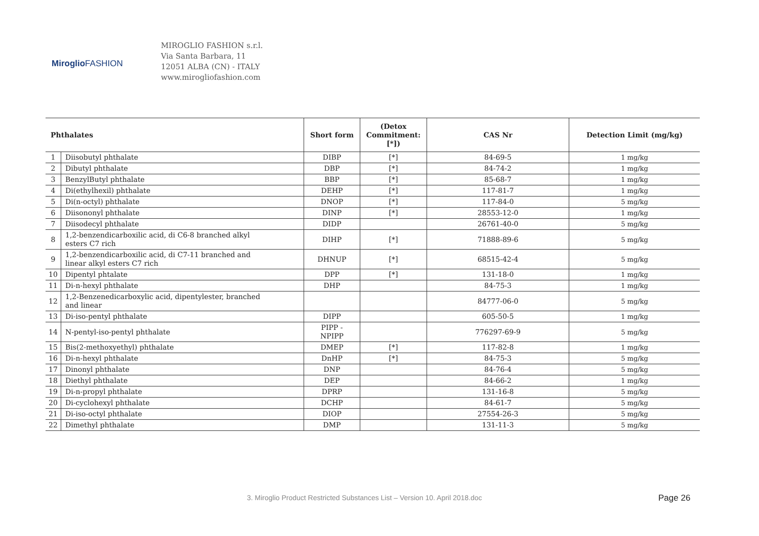Miroglio FASHION
MIROGLIO FASHION s.r.l.
Via Santa Barbara, 11
12051 ALBA (CN) - ITALY
www.mirogliofashion.com
| Phthalates | | Short form | (Detox Commitment: [*]) | CAS Nr | Detection Limit (mg/kg) |
| --- | --- | --- | --- | --- | --- |
| 1 | Diisobutyl phthalate | DIBP | [*] | 84-69-5 | 1 mg/kg |
| 2 | Dibutyl phthalate | DBP | [*] | 84-74-2 | 1 mg/kg |
| 3 | BenzylButyl phthalate | BBP | [*] | 85-68-7 | 1 mg/kg |
| 4 | Di(ethylhexil) phthalate | DEHP | [*] | 117-81-7 | 1 mg/kg |
| 5 | Di(n-octyl) phthalate | DNOP | [*] | 117-84-0 | 5 mg/kg |
| 6 | Diisononyl phthalate | DINP | [*] | 28553-12-0 | 1 mg/kg |
| 7 | Diisodecyl phthalate | DIDP | | 26761-40-0 | 5 mg/kg |
| 8 | 1,2-benzendicarboxilic acid, di C6-8 branched alkyl esters C7 rich | DIHP | [*] | 71888-89-6 | 5 mg/kg |
| 9 | 1,2-benzendicarboxilic acid, di C7-11 branched and linear alkyl esters C7 rich | DHNUP | [*] | 68515-42-4 | 5 mg/kg |
| 10 | Dipentyl phtalate | DPP | [*] | 131-18-0 | 1 mg/kg |
| 11 | Di-n-hexyl phthalate | DHP | | 84-75-3 | 1 mg/kg |
| 12 | 1,2-Benzenedicarboxylic acid, dipentylester, branched and linear | | | 84777-06-0 | 5 mg/kg |
| 13 | Di-iso-pentyl phthalate | DIPP | | 605-50-5 | 1 mg/kg |
| 14 | N-pentyl-iso-pentyl phthalate | PIPP - NPIPP | | 776297-69-9 | 5 mg/kg |
| 15 | Bis(2-methoxyethyl) phthalate | DMEP | [*] | 117-82-8 | 1 mg/kg |
| 16 | Di-n-hexyl phthalate | DnHP | [*] | 84-75-3 | 5 mg/kg |
| 17 | Dinonyl phthalate | DNP | | 84-76-4 | 5 mg/kg |
| 18 | Diethyl phthalate | DEP | | 84-66-2 | 1 mg/kg |
| 19 | Di-n-propyl phthalate | DPRP | | 131-16-8 | 5 mg/kg |
| 20 | Di-cyclohexyl phthalate | DCHP | | 84-61-7 | 5 mg/kg |
| 21 | Di-iso-octyl phthalate | DIOP | | 27554-26-3 | 5 mg/kg |
| 22 | Dimethyl phthalate | DMP | | 131-11-3 | 5 mg/kg |
3. Miroglio Product Restricted Substances List – Version 10. April 2018.doc
Page 26